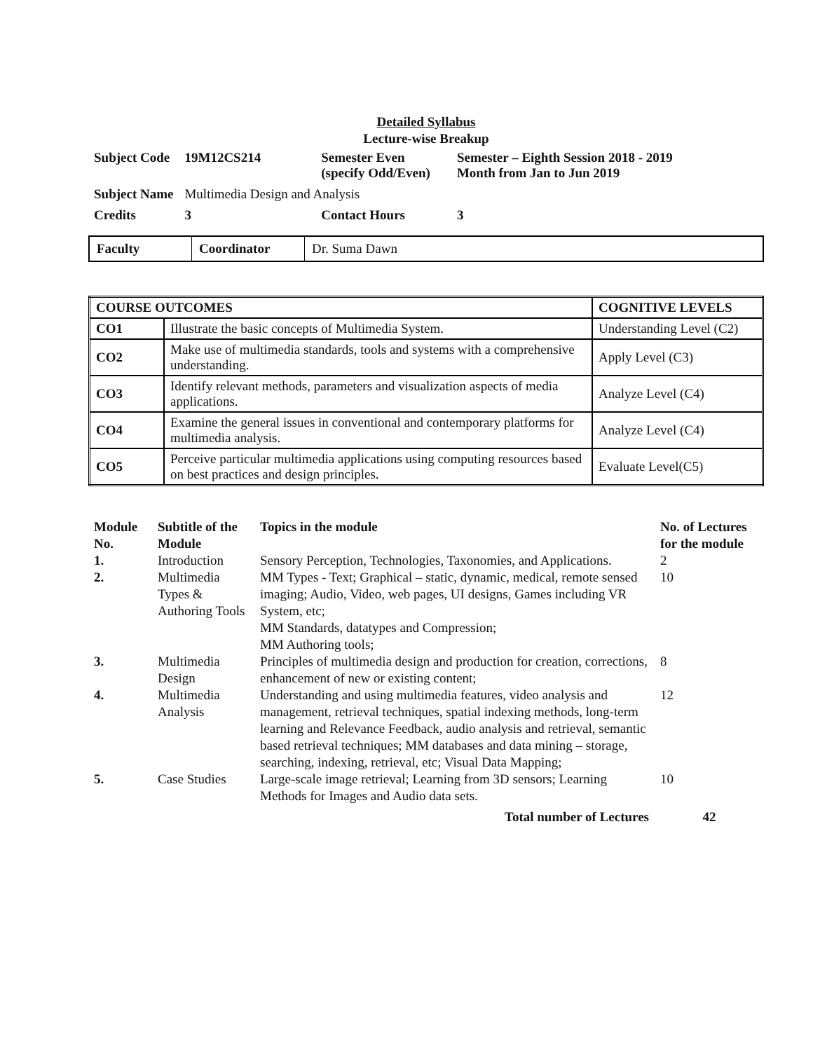Detailed Syllabus
Lecture-wise Breakup
| Subject Code | 19M12CS214 | Semester Even (specify Odd/Even) | Semester – Eighth Session 2018 - 2019 Month from Jan to Jun 2019 |
| Subject Name | Multimedia Design and Analysis | | |
| Credits | 3 | Contact Hours | 3 |
| Faculty | Coordinator | Dr. Suma Dawn |
| COURSE OUTCOMES | | COGNITIVE LEVELS |
| --- | --- | --- |
| CO1 | Illustrate the basic concepts of Multimedia System. | Understanding Level (C2) |
| CO2 | Make use of multimedia standards, tools and systems with a comprehensive understanding. | Apply Level (C3) |
| CO3 | Identify relevant methods, parameters and visualization aspects of media applications. | Analyze Level (C4) |
| CO4 | Examine the general issues in conventional and contemporary platforms for multimedia analysis. | Analyze Level (C4) |
| CO5 | Perceive particular multimedia applications using computing resources based on best practices and design principles. | Evaluate Level(C5) |
| Module No. | Subtitle of the Module | Topics in the module | No. of Lectures for the module |
| --- | --- | --- | --- |
| 1. | Introduction | Sensory Perception, Technologies, Taxonomies, and Applications. | 2 |
| 2. | Multimedia Types & Authoring Tools | MM Types - Text; Graphical – static, dynamic, medical, remote sensed imaging; Audio, Video, web pages, UI designs, Games including VR System, etc; MM Standards, datatypes and Compression; MM Authoring tools; | 10 |
| 3. | Multimedia Design | Principles of multimedia design and production for creation, corrections, enhancement of new or existing content; | 8 |
| 4. | Multimedia Analysis | Understanding and using multimedia features, video analysis and management, retrieval techniques, spatial indexing methods, long-term learning and Relevance Feedback, audio analysis and retrieval, semantic based retrieval techniques; MM databases and data mining – storage, searching, indexing, retrieval, etc; Visual Data Mapping; | 12 |
| 5. | Case Studies | Large-scale image retrieval; Learning from 3D sensors; Learning Methods for Images and Audio data sets. | 10 |
| Total number of Lectures | | | 42 |